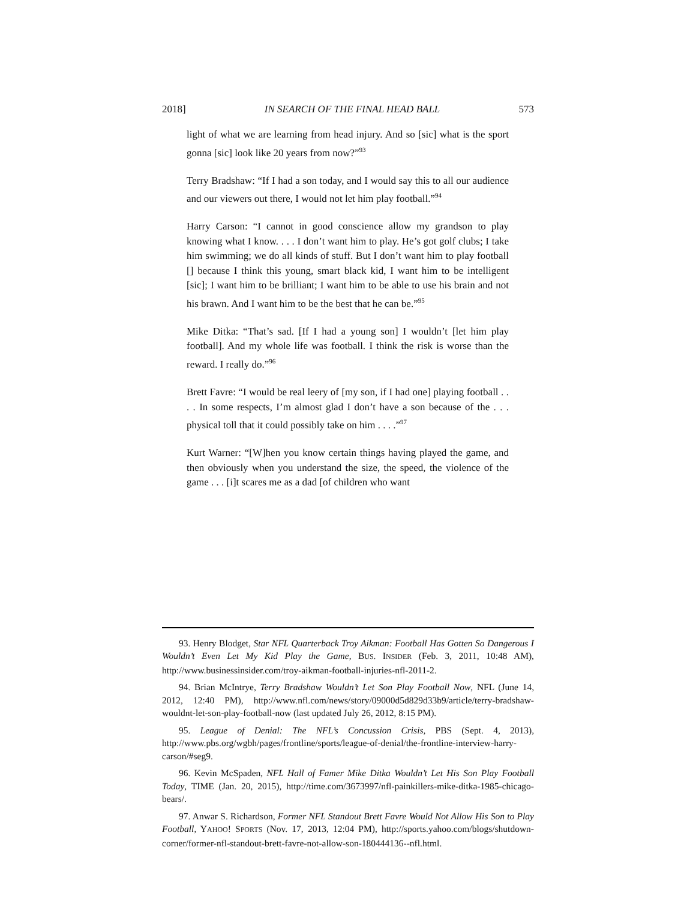2018] IN SEARCH OF THE FINAL HEAD BALL 573
light of what we are learning from head injury. And so [sic] what is the sport gonna [sic] look like 20 years from now?”<sup>93</sup>
Terry Bradshaw: “If I had a son today, and I would say this to all our audience and our viewers out there, I would not let him play football.”<sup>94</sup>
Harry Carson: “I cannot in good conscience allow my grandson to play knowing what I know. . . . I don’t want him to play. He’s got golf clubs; I take him swimming; we do all kinds of stuff. But I don’t want him to play football [] because I think this young, smart black kid, I want him to be intelligent [sic]; I want him to be brilliant; I want him to be able to use his brain and not his brawn. And I want him to be the best that he can be.”<sup>95</sup>
Mike Ditka: “That’s sad. [If I had a young son] I wouldn’t [let him play football]. And my whole life was football. I think the risk is worse than the reward. I really do.”<sup>96</sup>
Brett Favre: “I would be real leery of [my son, if I had one] playing football . . . . In some respects, I’m almost glad I don’t have a son because of the . . . physical toll that it could possibly take on him . . . .”<sup>97</sup>
Kurt Warner: “[W]hen you know certain things having played the game, and then obviously when you understand the size, the speed, the violence of the game . . . [i]t scares me as a dad [of children who want
93. Henry Blodget, Star NFL Quarterback Troy Aikman: Football Has Gotten So Dangerous I Wouldn’t Even Let My Kid Play the Game, BUS. INSIDER (Feb. 3, 2011, 10:48 AM), http://www.businessinsider.com/troy-aikman-football-injuries-nfl-2011-2.
94. Brian McIntrye, Terry Bradshaw Wouldn’t Let Son Play Football Now, NFL (June 14, 2012, 12:40 PM), http://www.nfl.com/news/story/09000d5d829d33b9/article/terry-bradshaw-wouldnt-let-son-play-football-now (last updated July 26, 2012, 8:15 PM).
95. League of Denial: The NFL’s Concussion Crisis, PBS (Sept. 4, 2013), http://www.pbs.org/wgbh/pages/frontline/sports/league-of-denial/the-frontline-interview-harry-carson/#seg9.
96. Kevin McSpaden, NFL Hall of Famer Mike Ditka Wouldn’t Let His Son Play Football Today, TIME (Jan. 20, 2015), http://time.com/3673997/nfl-painkillers-mike-ditka-1985-chicago-bears/.
97. Anwar S. Richardson, Former NFL Standout Brett Favre Would Not Allow His Son to Play Football, YAHOO! SPORTS (Nov. 17, 2013, 12:04 PM), http://sports.yahoo.com/blogs/shutdown-corner/former-nfl-standout-brett-favre-not-allow-son-180444136--nfl.html.